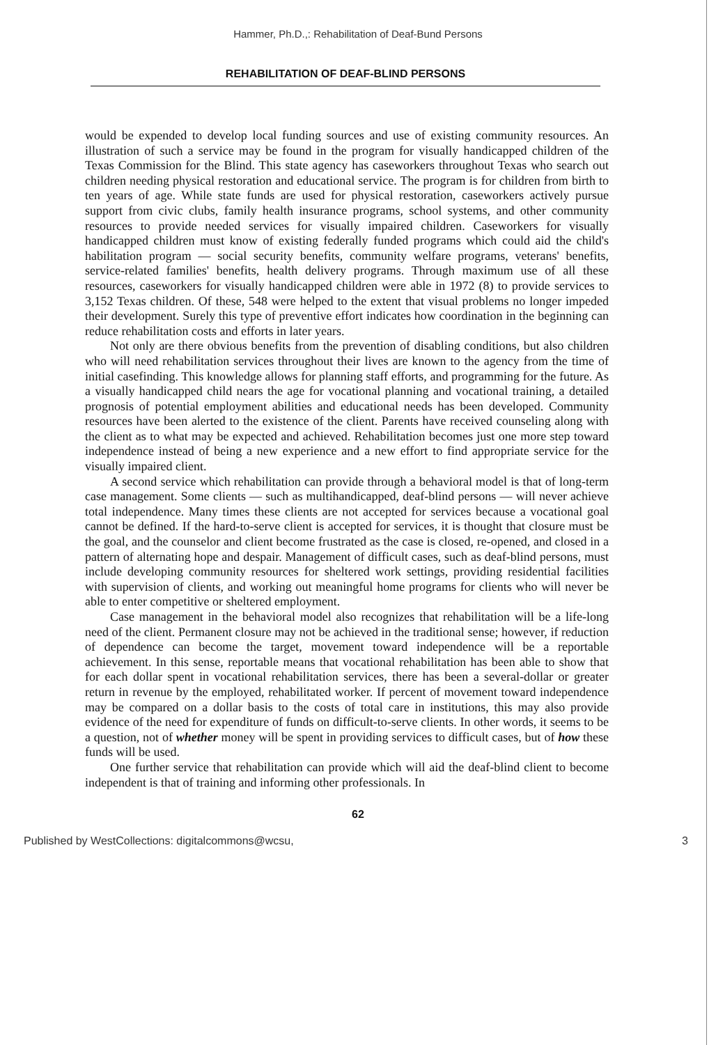Hammer, Ph.D.,: Rehabilitation of Deaf-Bund Persons
REHABILITATION OF DEAF-BLIND PERSONS
would be expended to develop local funding sources and use of existing community resources. An illustration of such a service may be found in the program for visually handicapped children of the Texas Commission for the Blind. This state agency has caseworkers throughout Texas who search out children needing physical restoration and educational service. The program is for children from birth to ten years of age. While state funds are used for physical restoration, caseworkers actively pursue support from civic clubs, family health insurance programs, school systems, and other community resources to provide needed services for visually impaired children. Caseworkers for visually handicapped children must know of existing federally funded programs which could aid the child's habilitation program — social security benefits, community welfare programs, veterans' benefits, service-related families' benefits, health delivery programs. Through maximum use of all these resources, caseworkers for visually handicapped children were able in 1972 (8) to provide services to 3,152 Texas children. Of these, 548 were helped to the extent that visual problems no longer impeded their development. Surely this type of preventive effort indicates how coordination in the beginning can reduce rehabilitation costs and efforts in later years.
Not only are there obvious benefits from the prevention of disabling conditions, but also children who will need rehabilitation services throughout their lives are known to the agency from the time of initial casefinding. This knowledge allows for planning staff efforts, and programming for the future. As a visually handicapped child nears the age for vocational planning and vocational training, a detailed prognosis of potential employment abilities and educational needs has been developed. Community resources have been alerted to the existence of the client. Parents have received counseling along with the client as to what may be expected and achieved. Rehabilitation becomes just one more step toward independence instead of being a new experience and a new effort to find appropriate service for the visually impaired client.
A second service which rehabilitation can provide through a behavioral model is that of long-term case management. Some clients — such as multihandicapped, deaf-blind persons — will never achieve total independence. Many times these clients are not accepted for services because a vocational goal cannot be defined. If the hard-to-serve client is accepted for services, it is thought that closure must be the goal, and the counselor and client become frustrated as the case is closed, re-opened, and closed in a pattern of alternating hope and despair. Management of difficult cases, such as deaf-blind persons, must include developing community resources for sheltered work settings, providing residential facilities with supervision of clients, and working out meaningful home programs for clients who will never be able to enter competitive or sheltered employment.
Case management in the behavioral model also recognizes that rehabilitation will be a life-long need of the client. Permanent closure may not be achieved in the traditional sense; however, if reduction of dependence can become the target, movement toward independence will be a reportable achievement. In this sense, reportable means that vocational rehabilitation has been able to show that for each dollar spent in vocational rehabilitation services, there has been a several-dollar or greater return in revenue by the employed, rehabilitated worker. If percent of movement toward independence may be compared on a dollar basis to the costs of total care in institutions, this may also provide evidence of the need for expenditure of funds on difficult-to-serve clients. In other words, it seems to be a question, not of whether money will be spent in providing services to difficult cases, but of how these funds will be used.
One further service that rehabilitation can provide which will aid the deaf-blind client to become independent is that of training and informing other professionals. In
62
Published by WestCollections: digitalcommons@wcsu, 3